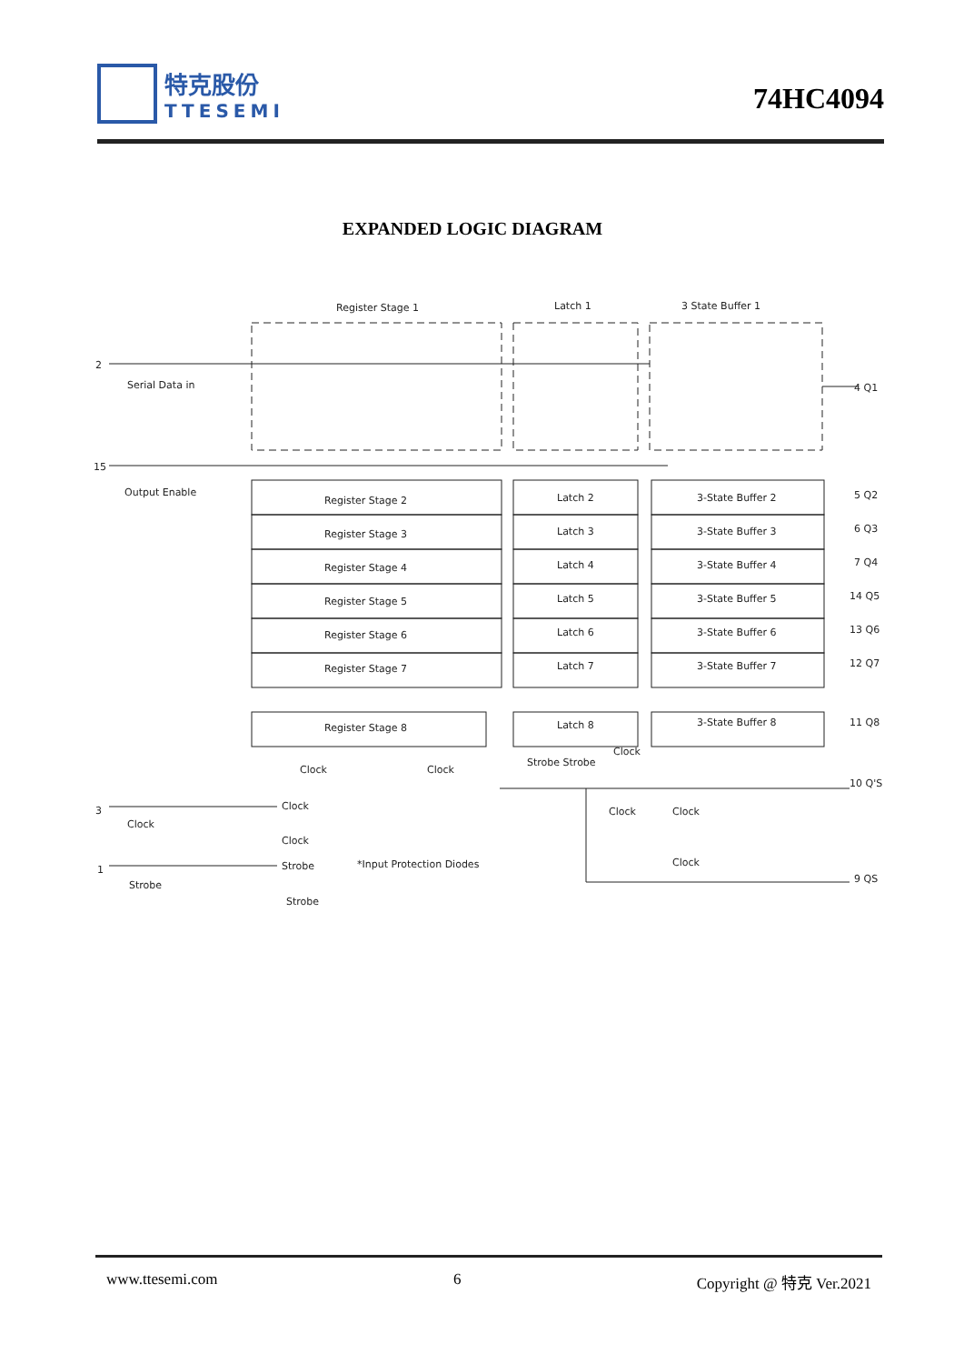特克股份
TTESEMI
74HC4094
EXPANDED LOGIC DIAGRAM
Register Stage 1
Latch 1
3 State Buffer 1
2
Serial Data in
4 Q1
15
Output Enable
Register Stage 2
Latch 2
3-State Buffer 2
5 Q2
Register Stage 3
Latch 3
3-State Buffer 3
6 Q3
Register Stage 4
Latch 4
3-State Buffer 4
7 Q4
Register Stage 5
Latch 5
3-State Buffer 5
14 Q5
Register Stage 6
Latch 6
3-State Buffer 6
13 Q6
Register Stage 7
Latch 7
3-State Buffer 7
12 Q7
Register Stage 8
Latch 8
3-State Buffer 8
11 Q8
Clock
Clock
Strobe Strobe
Clock
10 Q'S
9 QS
3
Clock
Clock
Clock
1
Strobe
Strobe
Strobe
*Input Protection Diodes
Clock
Clock
Clock
www.ttesemi.com 6 Copyright @ 特克 Ver.2021